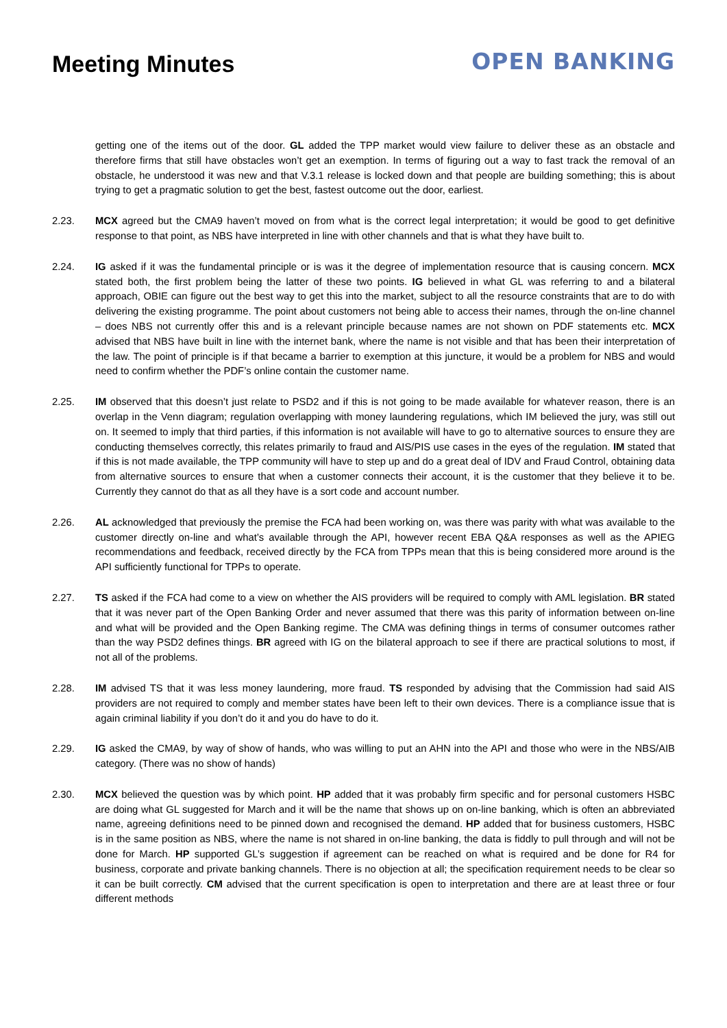Meeting Minutes
OPEN BANKING
getting one of the items out of the door. GL added the TPP market would view failure to deliver these as an obstacle and therefore firms that still have obstacles won’t get an exemption. In terms of figuring out a way to fast track the removal of an obstacle, he understood it was new and that V.3.1 release is locked down and that people are building something; this is about trying to get a pragmatic solution to get the best, fastest outcome out the door, earliest.
2.23. MCX agreed but the CMA9 haven’t moved on from what is the correct legal interpretation; it would be good to get definitive response to that point, as NBS have interpreted in line with other channels and that is what they have built to.
2.24. IG asked if it was the fundamental principle or is was it the degree of implementation resource that is causing concern. MCX stated both, the first problem being the latter of these two points. IG believed in what GL was referring to and a bilateral approach, OBIE can figure out the best way to get this into the market, subject to all the resource constraints that are to do with delivering the existing programme. The point about customers not being able to access their names, through the on-line channel – does NBS not currently offer this and is a relevant principle because names are not shown on PDF statements etc. MCX advised that NBS have built in line with the internet bank, where the name is not visible and that has been their interpretation of the law. The point of principle is if that became a barrier to exemption at this juncture, it would be a problem for NBS and would need to confirm whether the PDF’s online contain the customer name.
2.25. IM observed that this doesn’t just relate to PSD2 and if this is not going to be made available for whatever reason, there is an overlap in the Venn diagram; regulation overlapping with money laundering regulations, which IM believed the jury, was still out on. It seemed to imply that third parties, if this information is not available will have to go to alternative sources to ensure they are conducting themselves correctly, this relates primarily to fraud and AIS/PIS use cases in the eyes of the regulation. IM stated that if this is not made available, the TPP community will have to step up and do a great deal of IDV and Fraud Control, obtaining data from alternative sources to ensure that when a customer connects their account, it is the customer that they believe it to be. Currently they cannot do that as all they have is a sort code and account number.
2.26. AL acknowledged that previously the premise the FCA had been working on, was there was parity with what was available to the customer directly on-line and what’s available through the API, however recent EBA Q&A responses as well as the APIEG recommendations and feedback, received directly by the FCA from TPPs mean that this is being considered more around is the API sufficiently functional for TPPs to operate.
2.27. TS asked if the FCA had come to a view on whether the AIS providers will be required to comply with AML legislation. BR stated that it was never part of the Open Banking Order and never assumed that there was this parity of information between on-line and what will be provided and the Open Banking regime. The CMA was defining things in terms of consumer outcomes rather than the way PSD2 defines things. BR agreed with IG on the bilateral approach to see if there are practical solutions to most, if not all of the problems.
2.28. IM advised TS that it was less money laundering, more fraud. TS responded by advising that the Commission had said AIS providers are not required to comply and member states have been left to their own devices. There is a compliance issue that is again criminal liability if you don’t do it and you do have to do it.
2.29. IG asked the CMA9, by way of show of hands, who was willing to put an AHN into the API and those who were in the NBS/AIB category. (There was no show of hands)
2.30. MCX believed the question was by which point. HP added that it was probably firm specific and for personal customers HSBC are doing what GL suggested for March and it will be the name that shows up on on-line banking, which is often an abbreviated name, agreeing definitions need to be pinned down and recognised the demand. HP added that for business customers, HSBC is in the same position as NBS, where the name is not shared in on-line banking, the data is fiddly to pull through and will not be done for March. HP supported GL’s suggestion if agreement can be reached on what is required and be done for R4 for business, corporate and private banking channels. There is no objection at all; the specification requirement needs to be clear so it can be built correctly. CM advised that the current specification is open to interpretation and there are at least three or four different methods